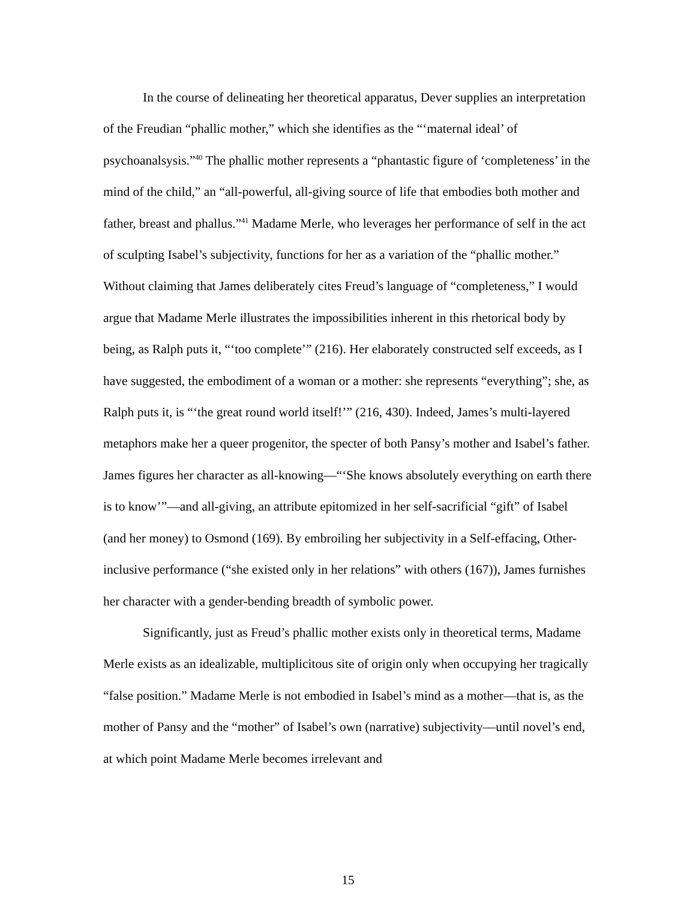In the course of delineating her theoretical apparatus, Dever supplies an interpretation of the Freudian “phallic mother,” which she identifies as the “‘maternal ideal’ of psychoanalsysis.”<sup>40</sup> The phallic mother represents a “phantastic figure of ‘completeness’ in the mind of the child,” an “all-powerful, all-giving source of life that embodies both mother and father, breast and phallus.”<sup>41</sup> Madame Merle, who leverages her performance of self in the act of sculpting Isabel’s subjectivity, functions for her as a variation of the “phallic mother.” Without claiming that James deliberately cites Freud’s language of “completeness,” I would argue that Madame Merle illustrates the impossibilities inherent in this rhetorical body by being, as Ralph puts it, “‘too complete’” (216). Her elaborately constructed self exceeds, as I have suggested, the embodiment of a woman or a mother: she represents “everything”; she, as Ralph puts it, is “‘the great round world itself!’” (216, 430). Indeed, James’s multi-layered metaphors make her a queer progenitor, the specter of both Pansy’s mother and Isabel’s father. James figures her character as all-knowing—“‘She knows absolutely everything on earth there is to know’”—and all-giving, an attribute epitomized in her self-sacrificial “gift” of Isabel (and her money) to Osmond (169). By embroiling her subjectivity in a Self-effacing, Other-inclusive performance (“she existed only in her relations” with others (167)), James furnishes her character with a gender-bending breadth of symbolic power.
Significantly, just as Freud’s phallic mother exists only in theoretical terms, Madame Merle exists as an idealizable, multiplicitous site of origin only when occupying her tragically “false position.” Madame Merle is not embodied in Isabel’s mind as a mother—that is, as the mother of Pansy and the “mother” of Isabel’s own (narrative) subjectivity—until novel’s end, at which point Madame Merle becomes irrelevant and
15